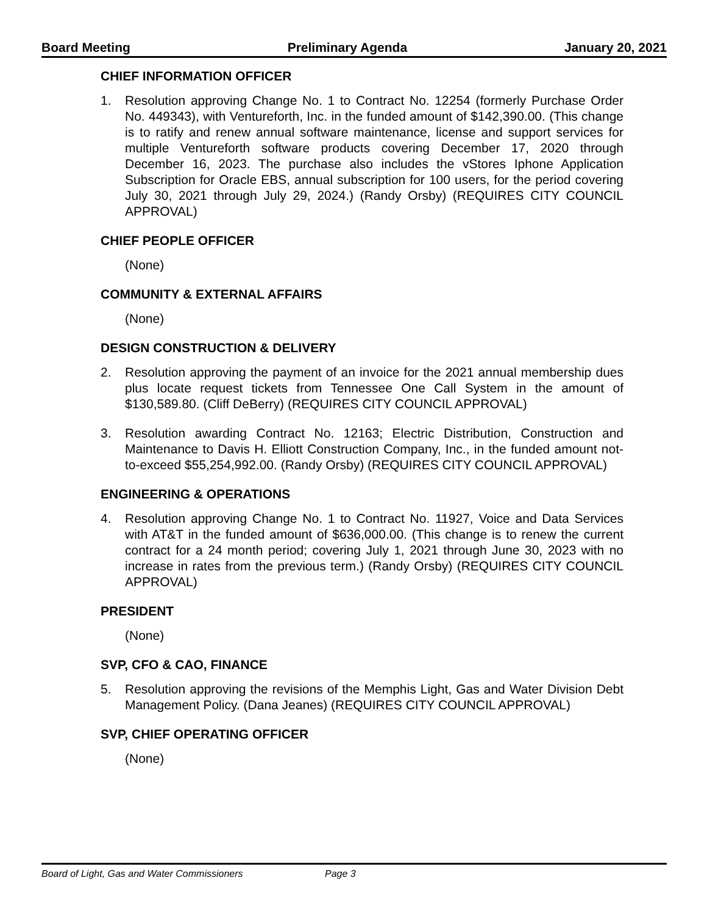Board Meeting Preliminary Agenda January 20, 2021
CHIEF INFORMATION OFFICER
1. Resolution approving Change No. 1 to Contract No. 12254 (formerly Purchase Order No. 449343), with Ventureforth, Inc. in the funded amount of $142,390.00. (This change is to ratify and renew annual software maintenance, license and support services for multiple Ventureforth software products covering December 17, 2020 through December 16, 2023. The purchase also includes the vStores Iphone Application Subscription for Oracle EBS, annual subscription for 100 users, for the period covering July 30, 2021 through July 29, 2024.) (Randy Orsby) (REQUIRES CITY COUNCIL APPROVAL)
CHIEF PEOPLE OFFICER
(None)
COMMUNITY & EXTERNAL AFFAIRS
(None)
DESIGN CONSTRUCTION & DELIVERY
2. Resolution approving the payment of an invoice for the 2021 annual membership dues plus locate request tickets from Tennessee One Call System in the amount of $130,589.80. (Cliff DeBerry) (REQUIRES CITY COUNCIL APPROVAL)
3. Resolution awarding Contract No. 12163; Electric Distribution, Construction and Maintenance to Davis H. Elliott Construction Company, Inc., in the funded amount not-to-exceed $55,254,992.00. (Randy Orsby) (REQUIRES CITY COUNCIL APPROVAL)
ENGINEERING & OPERATIONS
4. Resolution approving Change No. 1 to Contract No. 11927, Voice and Data Services with AT&T in the funded amount of $636,000.00. (This change is to renew the current contract for a 24 month period; covering July 1, 2021 through June 30, 2023 with no increase in rates from the previous term.) (Randy Orsby) (REQUIRES CITY COUNCIL APPROVAL)
PRESIDENT
(None)
SVP, CFO & CAO, FINANCE
5. Resolution approving the revisions of the Memphis Light, Gas and Water Division Debt Management Policy. (Dana Jeanes) (REQUIRES CITY COUNCIL APPROVAL)
SVP, CHIEF OPERATING OFFICER
(None)
Board of Light, Gas and Water Commissioners Page 3